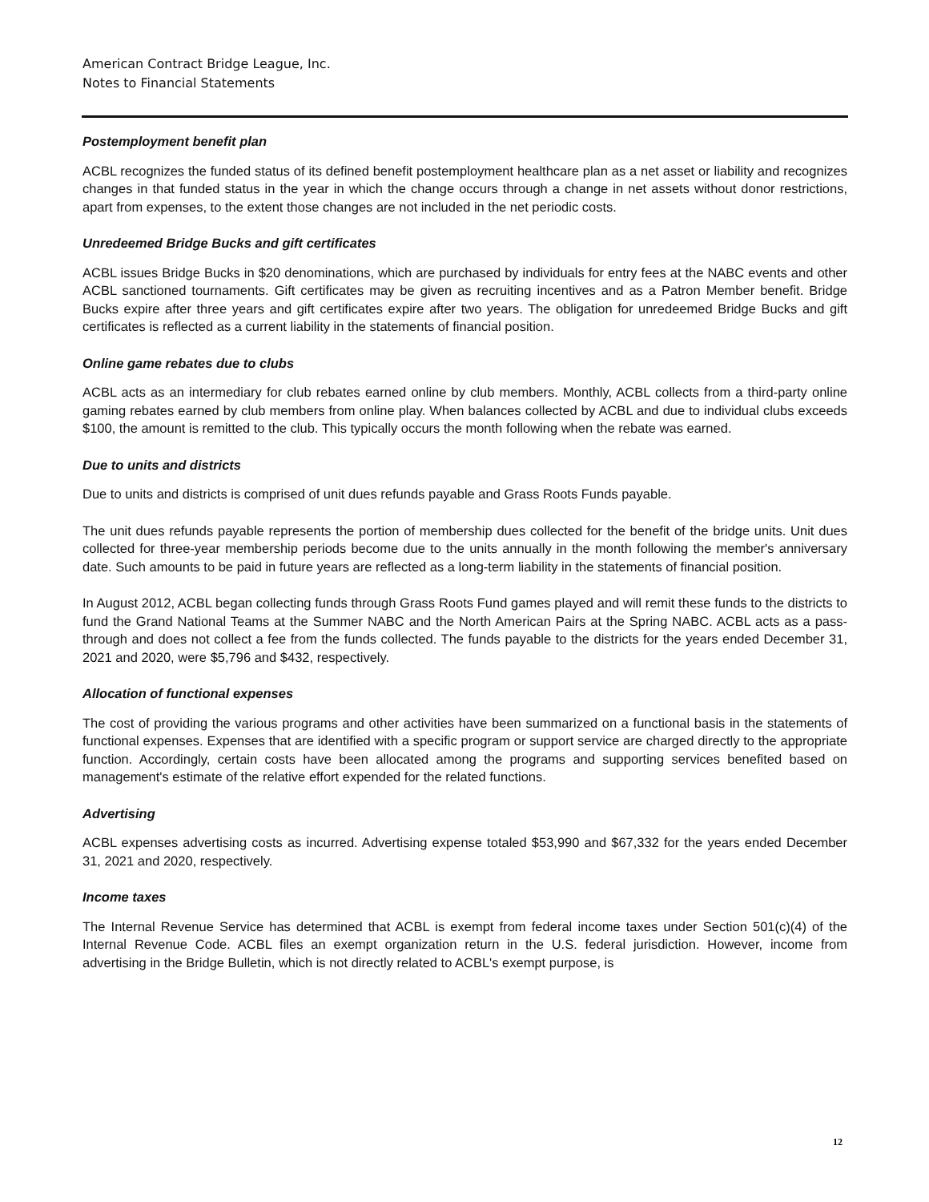American Contract Bridge League, Inc.
Notes to Financial Statements
Postemployment benefit plan
ACBL recognizes the funded status of its defined benefit postemployment healthcare plan as a net asset or liability and recognizes changes in that funded status in the year in which the change occurs through a change in net assets without donor restrictions, apart from expenses, to the extent those changes are not included in the net periodic costs.
Unredeemed Bridge Bucks and gift certificates
ACBL issues Bridge Bucks in $20 denominations, which are purchased by individuals for entry fees at the NABC events and other ACBL sanctioned tournaments. Gift certificates may be given as recruiting incentives and as a Patron Member benefit. Bridge Bucks expire after three years and gift certificates expire after two years. The obligation for unredeemed Bridge Bucks and gift certificates is reflected as a current liability in the statements of financial position.
Online game rebates due to clubs
ACBL acts as an intermediary for club rebates earned online by club members. Monthly, ACBL collects from a third-party online gaming rebates earned by club members from online play. When balances collected by ACBL and due to individual clubs exceeds $100, the amount is remitted to the club. This typically occurs the month following when the rebate was earned.
Due to units and districts
Due to units and districts is comprised of unit dues refunds payable and Grass Roots Funds payable.
The unit dues refunds payable represents the portion of membership dues collected for the benefit of the bridge units. Unit dues collected for three-year membership periods become due to the units annually in the month following the member's anniversary date. Such amounts to be paid in future years are reflected as a long-term liability in the statements of financial position.
In August 2012, ACBL began collecting funds through Grass Roots Fund games played and will remit these funds to the districts to fund the Grand National Teams at the Summer NABC and the North American Pairs at the Spring NABC. ACBL acts as a pass-through and does not collect a fee from the funds collected. The funds payable to the districts for the years ended December 31, 2021 and 2020, were $5,796 and $432, respectively.
Allocation of functional expenses
The cost of providing the various programs and other activities have been summarized on a functional basis in the statements of functional expenses. Expenses that are identified with a specific program or support service are charged directly to the appropriate function. Accordingly, certain costs have been allocated among the programs and supporting services benefited based on management's estimate of the relative effort expended for the related functions.
Advertising
ACBL expenses advertising costs as incurred. Advertising expense totaled $53,990 and $67,332 for the years ended December 31, 2021 and 2020, respectively.
Income taxes
The Internal Revenue Service has determined that ACBL is exempt from federal income taxes under Section 501(c)(4) of the Internal Revenue Code. ACBL files an exempt organization return in the U.S. federal jurisdiction. However, income from advertising in the Bridge Bulletin, which is not directly related to ACBL's exempt purpose, is
12